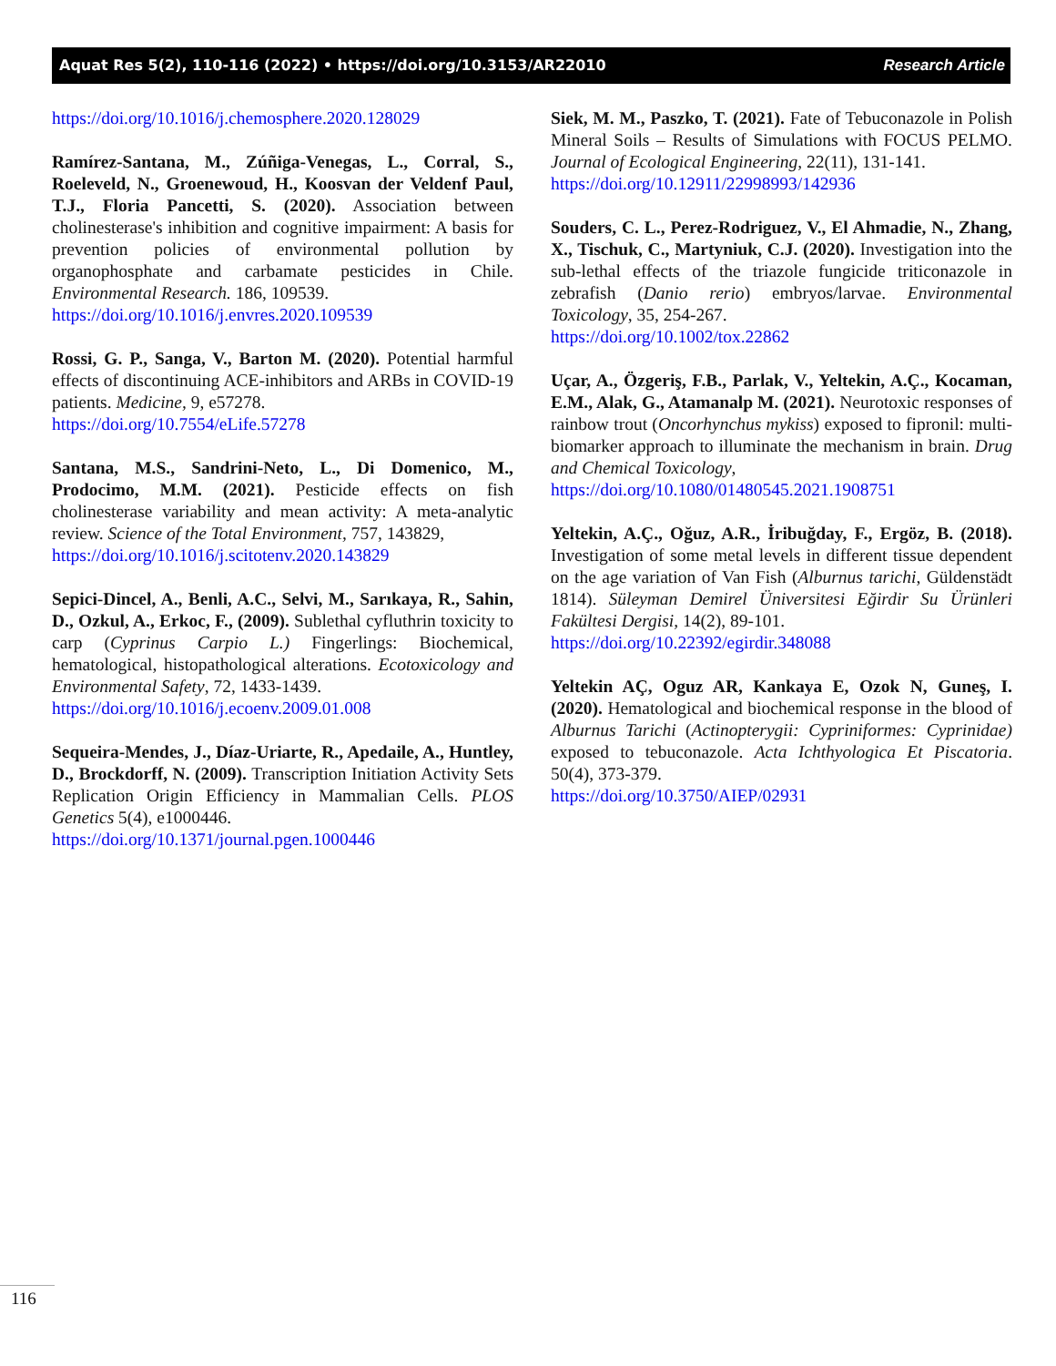Aquat Res 5(2), 110-116 (2022) • https://doi.org/10.3153/AR22010 Research Article
https://doi.org/10.1016/j.chemosphere.2020.128029
Ramírez-Santana, M., Zúñiga-Venegas, L., Corral, S., Roeleveld, N., Groenewoud, H., Koosvan der Veldenf Paul, T.J., Floria Pancetti, S. (2020). Association between cholinesterase's inhibition and cognitive impairment: A basis for prevention policies of environmental pollution by organophosphate and carbamate pesticides in Chile. Environmental Research. 186, 109539.
https://doi.org/10.1016/j.envres.2020.109539
Rossi, G. P., Sanga, V., Barton M. (2020). Potential harmful effects of discontinuing ACE-inhibitors and ARBs in COVID-19 patients. Medicine, 9, e57278.
https://doi.org/10.7554/eLife.57278
Santana, M.S., Sandrini-Neto, L., Di Domenico, M., Prodocimo, M.M. (2021). Pesticide effects on fish cholinesterase variability and mean activity: A meta-analytic review. Science of the Total Environment, 757, 143829,
https://doi.org/10.1016/j.scitotenv.2020.143829
Sepici-Dincel, A., Benli, A.C., Selvi, M., Sarıkaya, R., Sahin, D., Ozkul, A., Erkoc, F., (2009). Sublethal cyfluthrin toxicity to carp (Cyprinus Carpio L.) Fingerlings: Biochemical, hematological, histopathological alterations. Ecotoxicology and Environmental Safety, 72, 1433-1439.
https://doi.org/10.1016/j.ecoenv.2009.01.008
Sequeira-Mendes, J., Díaz-Uriarte, R., Apedaile, A., Huntley, D., Brockdorff, N. (2009). Transcription Initiation Activity Sets Replication Origin Efficiency in Mammalian Cells. PLOS Genetics 5(4), e1000446.
https://doi.org/10.1371/journal.pgen.1000446
Siek, M. M., Paszko, T. (2021). Fate of Tebuconazole in Polish Mineral Soils – Results of Simulations with FOCUS PELMO. Journal of Ecological Engineering, 22(11), 131-141.
https://doi.org/10.12911/22998993/142936
Souders, C. L., Perez-Rodriguez, V., El Ahmadie, N., Zhang, X., Tischuk, C., Martyniuk, C.J. (2020). Investigation into the sub-lethal effects of the triazole fungicide triticonazole in zebrafish (Danio rerio) embryos/larvae. Environmental Toxicology, 35, 254-267.
https://doi.org/10.1002/tox.22862
Uçar, A., Özgeriş, F.B., Parlak, V., Yeltekin, A.Ç., Kocaman, E.M., Alak, G., Atamanalp M. (2021). Neurotoxic responses of rainbow trout (Oncorhynchus mykiss) exposed to fipronil: multi-biomarker approach to illuminate the mechanism in brain. Drug and Chemical Toxicology,
https://doi.org/10.1080/01480545.2021.1908751
Yeltekin, A.Ç., Oğuz, A.R., İribuğday, F., Ergöz, B. (2018). Investigation of some metal levels in different tissue dependent on the age variation of Van Fish (Alburnus tarichi, Güldenstädt 1814). Süleyman Demirel Üniversitesi Eğirdir Su Ürünleri Fakültesi Dergisi, 14(2), 89-101.
https://doi.org/10.22392/egirdir.348088
Yeltekin AÇ, Oguz AR, Kankaya E, Ozok N, Guneş, I. (2020). Hematological and biochemical response in the blood of Alburnus Tarichi (Actinopterygii: Cypriniformes: Cyprinidae) exposed to tebuconazole. Acta Ichthyologica Et Piscatoria. 50(4), 373-379.
https://doi.org/10.3750/AIEP/02931
116